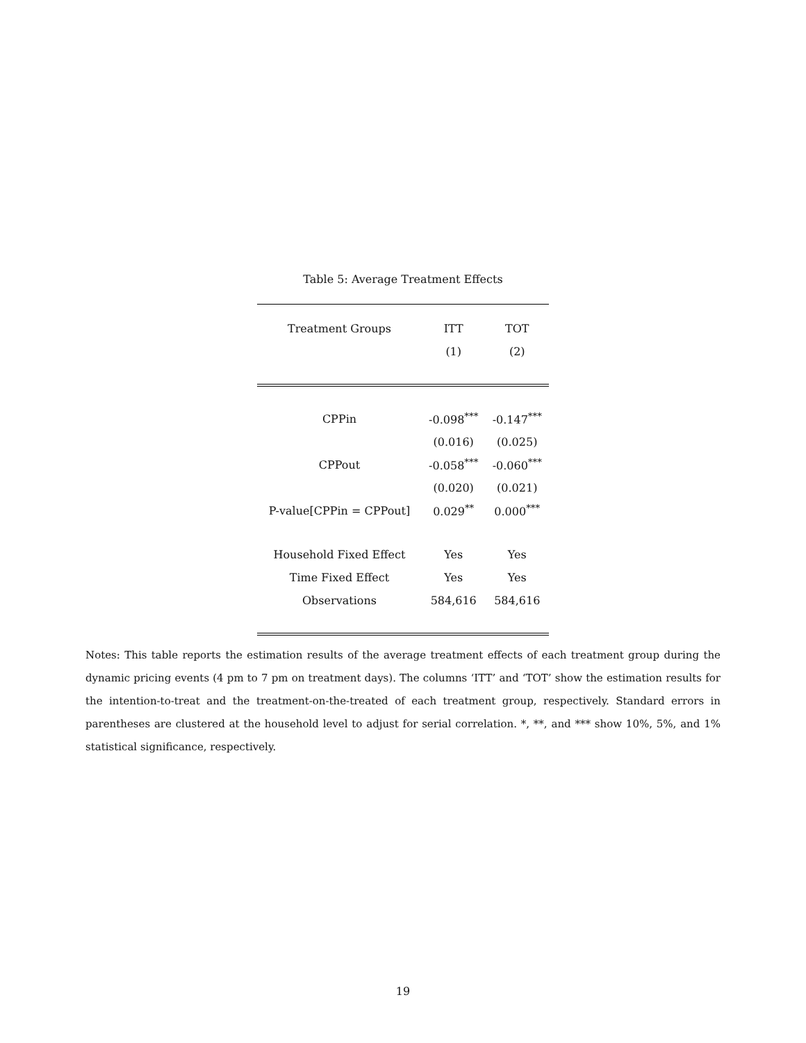Table 5: Average Treatment Effects
| Treatment Groups | ITT | TOT |
| --- | --- | --- |
| | (1) | (2) |
| CPPin | -0.098<sup>***</sup> | -0.147<sup>***</sup> |
| | (0.016) | (0.025) |
| CPPout | -0.058<sup>***</sup> | -0.060<sup>***</sup> |
| | (0.020) | (0.021) |
| P-value[CPPin = CPPout] | 0.029<sup>**</sup> | 0.000<sup>***</sup> |
| Household Fixed Effect | Yes | Yes |
| Time Fixed Effect | Yes | Yes |
| Observations | 584,616 | 584,616 |
Notes: This table reports the estimation results of the average treatment effects of each treatment group during the dynamic pricing events (4 pm to 7 pm on treatment days). The columns ‘ITT’ and ‘TOT’ show the estimation results for the intention-to-treat and the treatment-on-the-treated of each treatment group, respectively. Standard errors in parentheses are clustered at the household level to adjust for serial correlation. *, **, and *** show 10%, 5%, and 1% statistical significance, respectively.
19